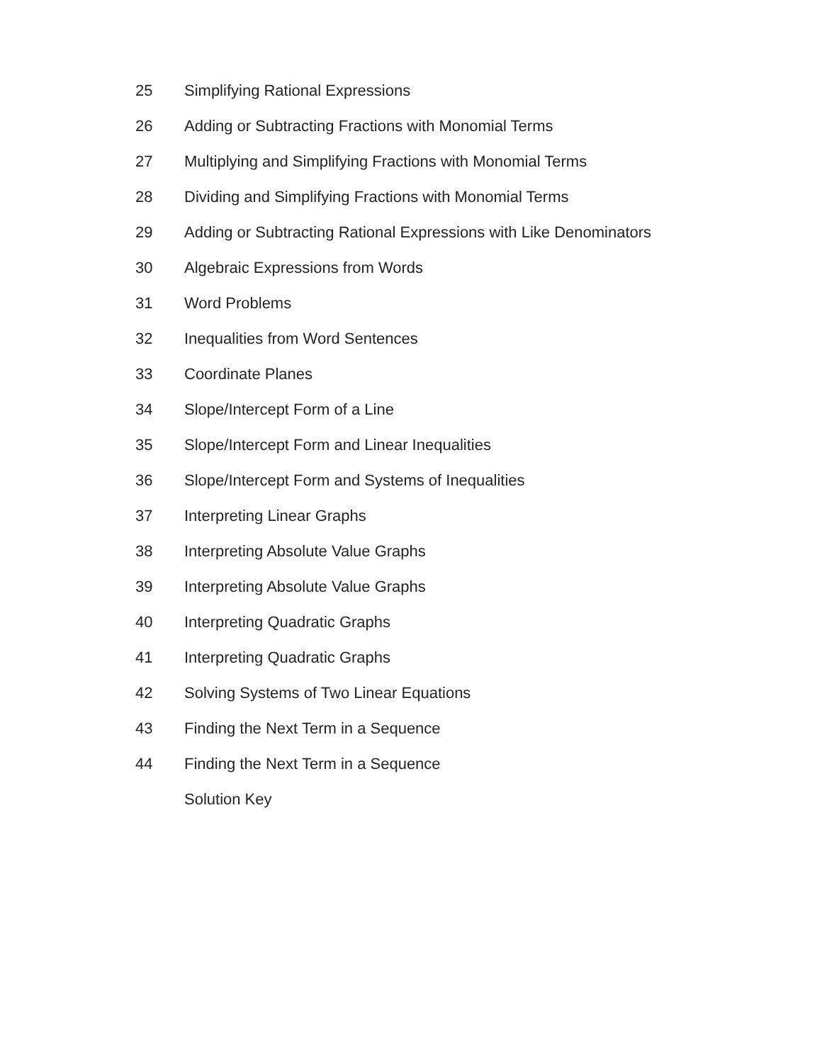25 Simplifying Rational Expressions
26 Adding or Subtracting Fractions with Monomial Terms
27 Multiplying and Simplifying Fractions with Monomial Terms
28 Dividing and Simplifying Fractions with Monomial Terms
29 Adding or Subtracting Rational Expressions with Like Denominators
30 Algebraic Expressions from Words
31 Word Problems
32 Inequalities from Word Sentences
33 Coordinate Planes
34 Slope/Intercept Form of a Line
35 Slope/Intercept Form and Linear Inequalities
36 Slope/Intercept Form and Systems of Inequalities
37 Interpreting Linear Graphs
38 Interpreting Absolute Value Graphs
39 Interpreting Absolute Value Graphs
40 Interpreting Quadratic Graphs
41 Interpreting Quadratic Graphs
42 Solving Systems of Two Linear Equations
43 Finding the Next Term in a Sequence
44 Finding the Next Term in a Sequence
Solution Key